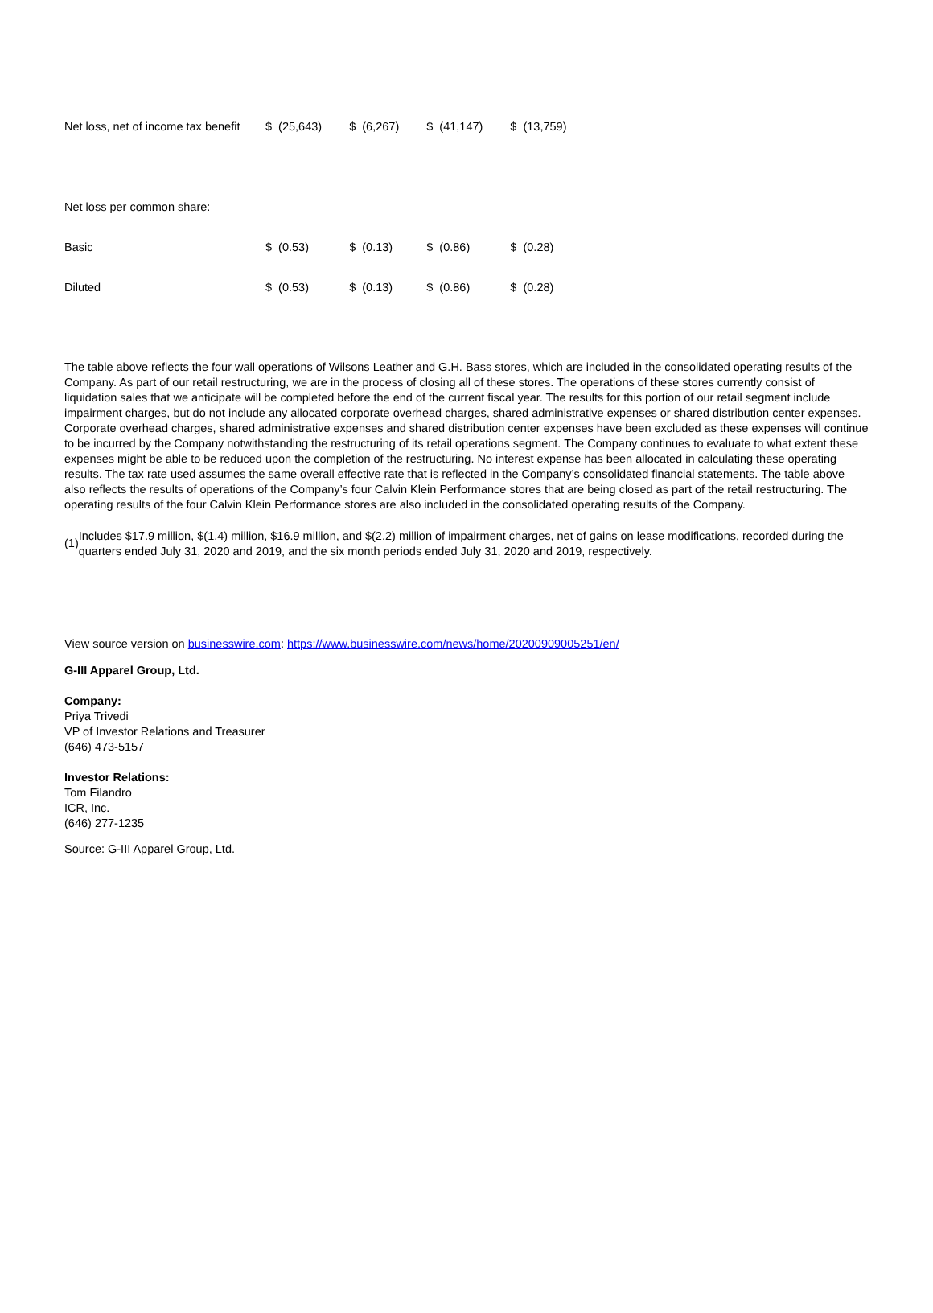| Net loss, net of income tax benefit | $ (25,643) | $ (6,267) | $ (41,147) | $ (13,759) |
| Net loss per common share: | | | | |
| Basic | $ (0.53) | $ (0.13) | $ (0.86) | $ (0.28) |
| Diluted | $ (0.53) | $ (0.13) | $ (0.86) | $ (0.28) |
The table above reflects the four wall operations of Wilsons Leather and G.H. Bass stores, which are included in the consolidated operating results of the Company. As part of our retail restructuring, we are in the process of closing all of these stores. The operations of these stores currently consist of liquidation sales that we anticipate will be completed before the end of the current fiscal year. The results for this portion of our retail segment include impairment charges, but do not include any allocated corporate overhead charges, shared administrative expenses or shared distribution center expenses. Corporate overhead charges, shared administrative expenses and shared distribution center expenses have been excluded as these expenses will continue to be incurred by the Company notwithstanding the restructuring of its retail operations segment. The Company continues to evaluate to what extent these expenses might be able to be reduced upon the completion of the restructuring. No interest expense has been allocated in calculating these operating results. The tax rate used assumes the same overall effective rate that is reflected in the Company’s consolidated financial statements. The table above also reflects the results of operations of the Company’s four Calvin Klein Performance stores that are being closed as part of the retail restructuring. The operating results of the four Calvin Klein Performance stores are also included in the consolidated operating results of the Company.
(1) Includes $17.9 million, $(1.4) million, $16.9 million, and $(2.2) million of impairment charges, net of gains on lease modifications, recorded during the quarters ended July 31, 2020 and 2019, and the six month periods ended July 31, 2020 and 2019, respectively.
View source version on businesswire.com: https://www.businesswire.com/news/home/20200909005251/en/
G-III Apparel Group, Ltd.
Company:
Priya Trivedi
VP of Investor Relations and Treasurer
(646) 473-5157
Investor Relations:
Tom Filandro
ICR, Inc.
(646) 277-1235
Source: G-III Apparel Group, Ltd.